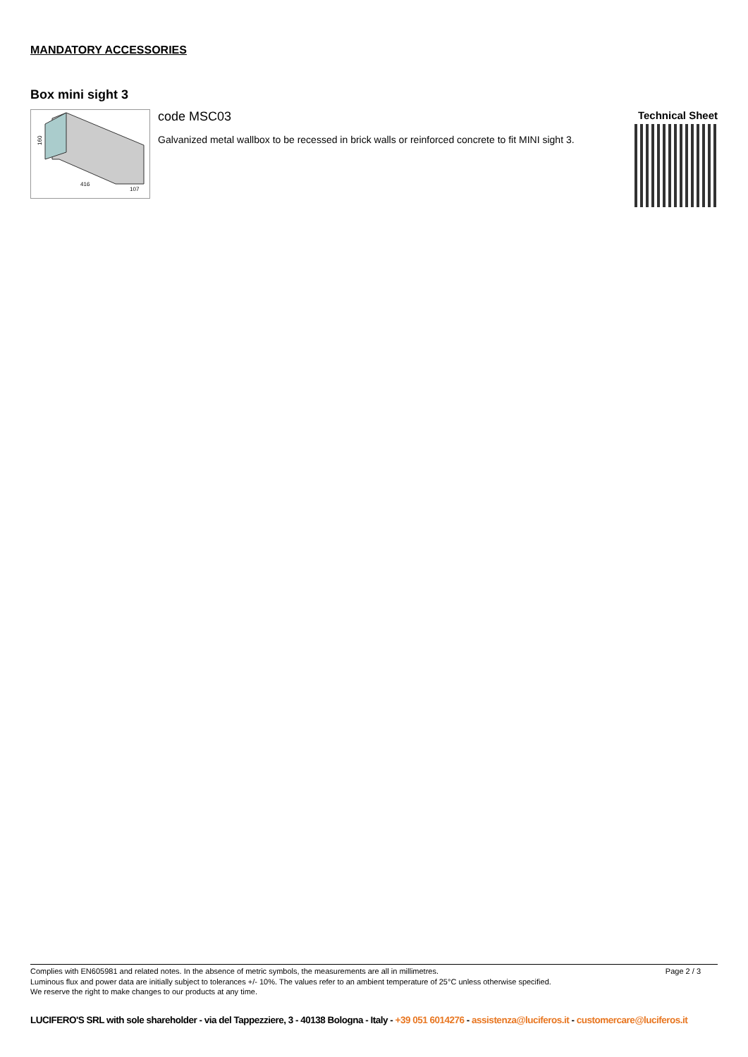MANDATORY ACCESSORIES
Box mini sight 3
160
416
107
code MSC03
Galvanized metal wallbox to be recessed in brick walls or reinforced concrete to fit MINI sight 3.
Technical Sheet
Complies with EN605981 and related notes. In the absence of metric symbols, the measurements are all in millimetres. Page 2 / 3
Luminous flux and power data are initially subject to tolerances +/- 10%. The values refer to an ambient temperature of 25°C unless otherwise specified.
We reserve the right to make changes to our products at any time.
LUCIFERO'S SRL with sole shareholder - via del Tappezziere, 3 - 40138 Bologna - Italy - +39 051 6014276 - assistenza@luciferos.it - customercare@luciferos.it